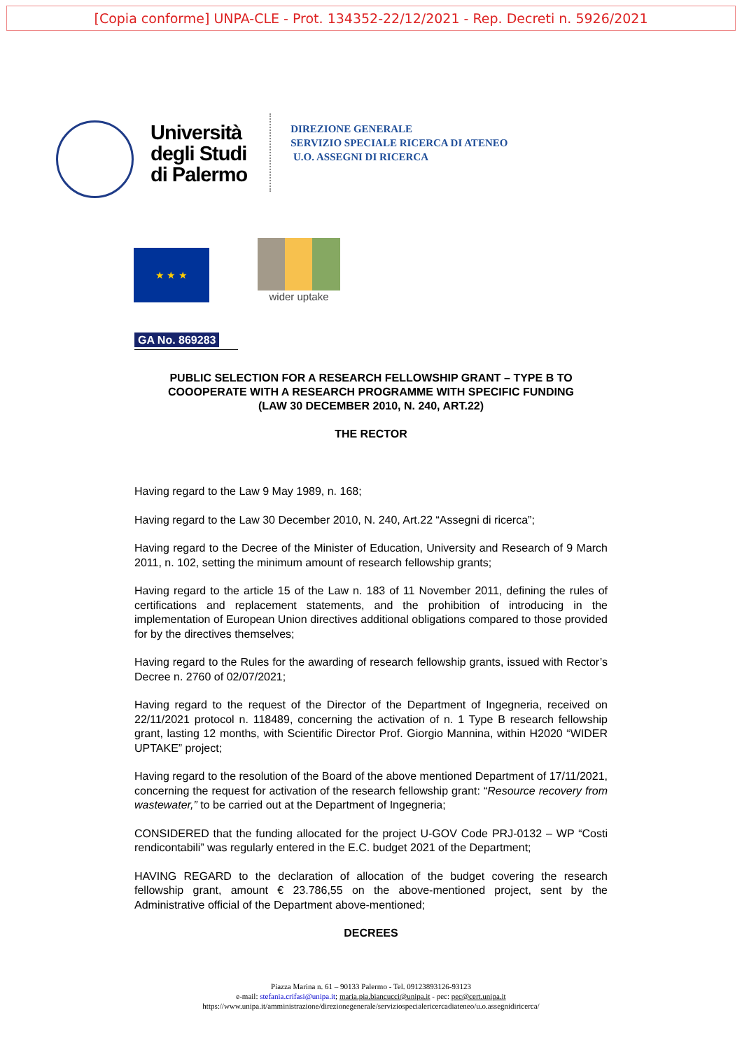[Copia conforme] UNPA-CLE - Prot. 134352-22/12/2021 - Rep. Decreti n. 5926/2021
Università
degli Studi
di Palermo
DIREZIONE GENERALE
SERVIZIO SPECIALE RICERCA DI ATENEO
U.O. ASSEGNI DI RICERCA
★ ★ ★
wider uptake
GA No. 869283
PUBLIC SELECTION FOR A RESEARCH FELLOWSHIP GRANT – TYPE B TO
COOOPERATE WITH A RESEARCH PROGRAMME WITH SPECIFIC FUNDING
(LAW 30 DECEMBER 2010, N. 240, ART.22)
THE RECTOR
Having regard to the Law 9 May 1989, n. 168;
Having regard to the Law 30 December 2010, N. 240, Art.22 “Assegni di ricerca”;
Having regard to the Decree of the Minister of Education, University and Research of 9 March 2011, n. 102, setting the minimum amount of research fellowship grants;
Having regard to the article 15 of the Law n. 183 of 11 November 2011, defining the rules of certifications and replacement statements, and the prohibition of introducing in the implementation of European Union directives additional obligations compared to those provided for by the directives themselves;
Having regard to the Rules for the awarding of research fellowship grants, issued with Rector’s Decree n. 2760 of 02/07/2021;
Having regard to the request of the Director of the Department of Ingegneria, received on 22/11/2021 protocol n. 118489, concerning the activation of n. 1 Type B research fellowship grant, lasting 12 months, with Scientific Director Prof. Giorgio Mannina, within H2020 “WIDER UPTAKE” project;
Having regard to the resolution of the Board of the above mentioned Department of 17/11/2021, concerning the request for activation of the research fellowship grant: “Resource recovery from wastewater,” to be carried out at the Department of Ingegneria;
CONSIDERED that the funding allocated for the project U-GOV Code PRJ-0132 – WP “Costi rendicontabili” was regularly entered in the E.C. budget 2021 of the Department;
HAVING REGARD to the declaration of allocation of the budget covering the research fellowship grant, amount € 23.786,55 on the above-mentioned project, sent by the Administrative official of the Department above-mentioned;
DECREES
Piazza Marina n. 61 – 90133 Palermo - Tel. 09123893126-93123
e-mail: stefania.crifasi@unipa.it; maria.pia.biancucci@unipa.it - pec: pec@cert.unipa.it
https://www.unipa.it/amministrazione/direzionegenerale/serviziospecialericercadiateneo/u.o.assegnidiricerca/